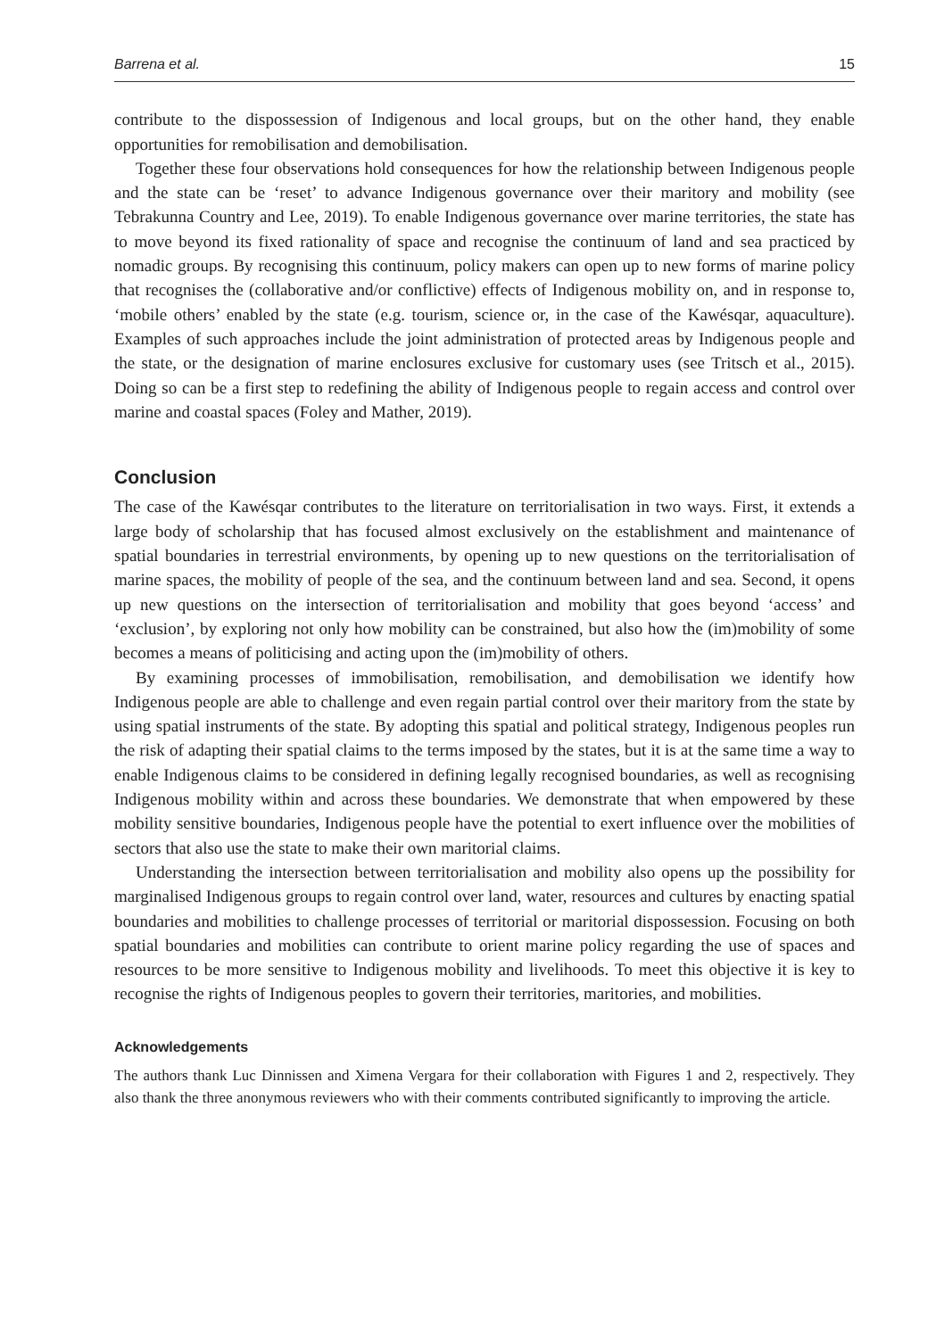Barrena et al. 15
contribute to the dispossession of Indigenous and local groups, but on the other hand, they enable opportunities for remobilisation and demobilisation.
Together these four observations hold consequences for how the relationship between Indigenous people and the state can be ‘reset’ to advance Indigenous governance over their maritory and mobility (see Tebrakunna Country and Lee, 2019). To enable Indigenous governance over marine territories, the state has to move beyond its fixed rationality of space and recognise the continuum of land and sea practiced by nomadic groups. By recognising this continuum, policy makers can open up to new forms of marine policy that recognises the (collaborative and/or conflictive) effects of Indigenous mobility on, and in response to, ‘mobile others’ enabled by the state (e.g. tourism, science or, in the case of the Kawésqar, aquaculture). Examples of such approaches include the joint administration of protected areas by Indigenous people and the state, or the designation of marine enclosures exclusive for customary uses (see Tritsch et al., 2015). Doing so can be a first step to redefining the ability of Indigenous people to regain access and control over marine and coastal spaces (Foley and Mather, 2019).
Conclusion
The case of the Kawésqar contributes to the literature on territorialisation in two ways. First, it extends a large body of scholarship that has focused almost exclusively on the establishment and maintenance of spatial boundaries in terrestrial environments, by opening up to new questions on the territorialisation of marine spaces, the mobility of people of the sea, and the continuum between land and sea. Second, it opens up new questions on the intersection of territorialisation and mobility that goes beyond ‘access’ and ‘exclusion’, by exploring not only how mobility can be constrained, but also how the (im)mobility of some becomes a means of politicising and acting upon the (im)mobility of others.
By examining processes of immobilisation, remobilisation, and demobilisation we identify how Indigenous people are able to challenge and even regain partial control over their maritory from the state by using spatial instruments of the state. By adopting this spatial and political strategy, Indigenous peoples run the risk of adapting their spatial claims to the terms imposed by the states, but it is at the same time a way to enable Indigenous claims to be considered in defining legally recognised boundaries, as well as recognising Indigenous mobility within and across these boundaries. We demonstrate that when empowered by these mobility sensitive boundaries, Indigenous people have the potential to exert influence over the mobilities of sectors that also use the state to make their own maritorial claims.
Understanding the intersection between territorialisation and mobility also opens up the possibility for marginalised Indigenous groups to regain control over land, water, resources and cultures by enacting spatial boundaries and mobilities to challenge processes of territorial or maritorial dispossession. Focusing on both spatial boundaries and mobilities can contribute to orient marine policy regarding the use of spaces and resources to be more sensitive to Indigenous mobility and livelihoods. To meet this objective it is key to recognise the rights of Indigenous peoples to govern their territories, maritories, and mobilities.
Acknowledgements
The authors thank Luc Dinnissen and Ximena Vergara for their collaboration with Figures 1 and 2, respectively. They also thank the three anonymous reviewers who with their comments contributed significantly to improving the article.